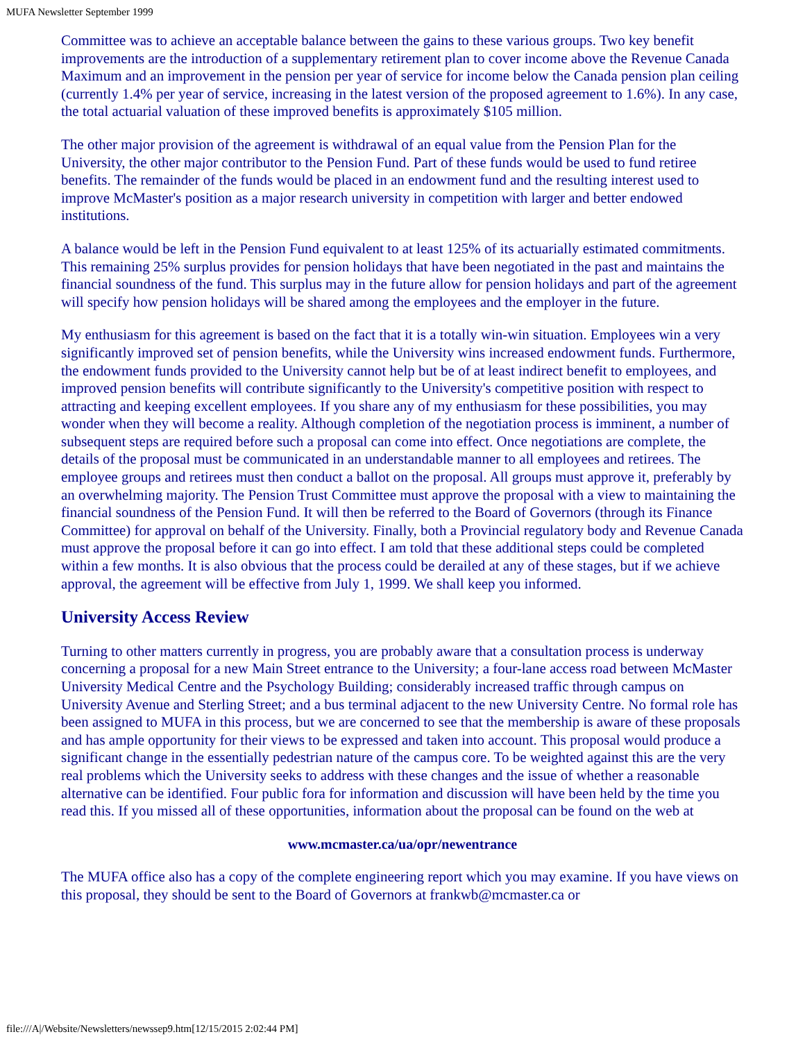MUFA Newsletter September 1999
Committee was to achieve an acceptable balance between the gains to these various groups. Two key benefit improvements are the introduction of a supplementary retirement plan to cover income above the Revenue Canada Maximum and an improvement in the pension per year of service for income below the Canada pension plan ceiling (currently 1.4% per year of service, increasing in the latest version of the proposed agreement to 1.6%). In any case, the total actuarial valuation of these improved benefits is approximately $105 million.
The other major provision of the agreement is withdrawal of an equal value from the Pension Plan for the University, the other major contributor to the Pension Fund. Part of these funds would be used to fund retiree benefits. The remainder of the funds would be placed in an endowment fund and the resulting interest used to improve McMaster's position as a major research university in competition with larger and better endowed institutions.
A balance would be left in the Pension Fund equivalent to at least 125% of its actuarially estimated commitments. This remaining 25% surplus provides for pension holidays that have been negotiated in the past and maintains the financial soundness of the fund. This surplus may in the future allow for pension holidays and part of the agreement will specify how pension holidays will be shared among the employees and the employer in the future.
My enthusiasm for this agreement is based on the fact that it is a totally win-win situation. Employees win a very significantly improved set of pension benefits, while the University wins increased endowment funds. Furthermore, the endowment funds provided to the University cannot help but be of at least indirect benefit to employees, and improved pension benefits will contribute significantly to the University's competitive position with respect to attracting and keeping excellent employees. If you share any of my enthusiasm for these possibilities, you may wonder when they will become a reality. Although completion of the negotiation process is imminent, a number of subsequent steps are required before such a proposal can come into effect. Once negotiations are complete, the details of the proposal must be communicated in an understandable manner to all employees and retirees. The employee groups and retirees must then conduct a ballot on the proposal. All groups must approve it, preferably by an overwhelming majority. The Pension Trust Committee must approve the proposal with a view to maintaining the financial soundness of the Pension Fund. It will then be referred to the Board of Governors (through its Finance Committee) for approval on behalf of the University. Finally, both a Provincial regulatory body and Revenue Canada must approve the proposal before it can go into effect. I am told that these additional steps could be completed within a few months. It is also obvious that the process could be derailed at any of these stages, but if we achieve approval, the agreement will be effective from July 1, 1999. We shall keep you informed.
University Access Review
Turning to other matters currently in progress, you are probably aware that a consultation process is underway concerning a proposal for a new Main Street entrance to the University; a four-lane access road between McMaster University Medical Centre and the Psychology Building; considerably increased traffic through campus on University Avenue and Sterling Street; and a bus terminal adjacent to the new University Centre. No formal role has been assigned to MUFA in this process, but we are concerned to see that the membership is aware of these proposals and has ample opportunity for their views to be expressed and taken into account. This proposal would produce a significant change in the essentially pedestrian nature of the campus core. To be weighted against this are the very real problems which the University seeks to address with these changes and the issue of whether a reasonable alternative can be identified. Four public fora for information and discussion will have been held by the time you read this. If you missed all of these opportunities, information about the proposal can be found on the web at
www.mcmaster.ca/ua/opr/newentrance
The MUFA office also has a copy of the complete engineering report which you may examine. If you have views on this proposal, they should be sent to the Board of Governors at frankwb@mcmaster.ca or
file:///A|/Website/Newsletters/newssep9.htm[12/15/2015 2:02:44 PM]